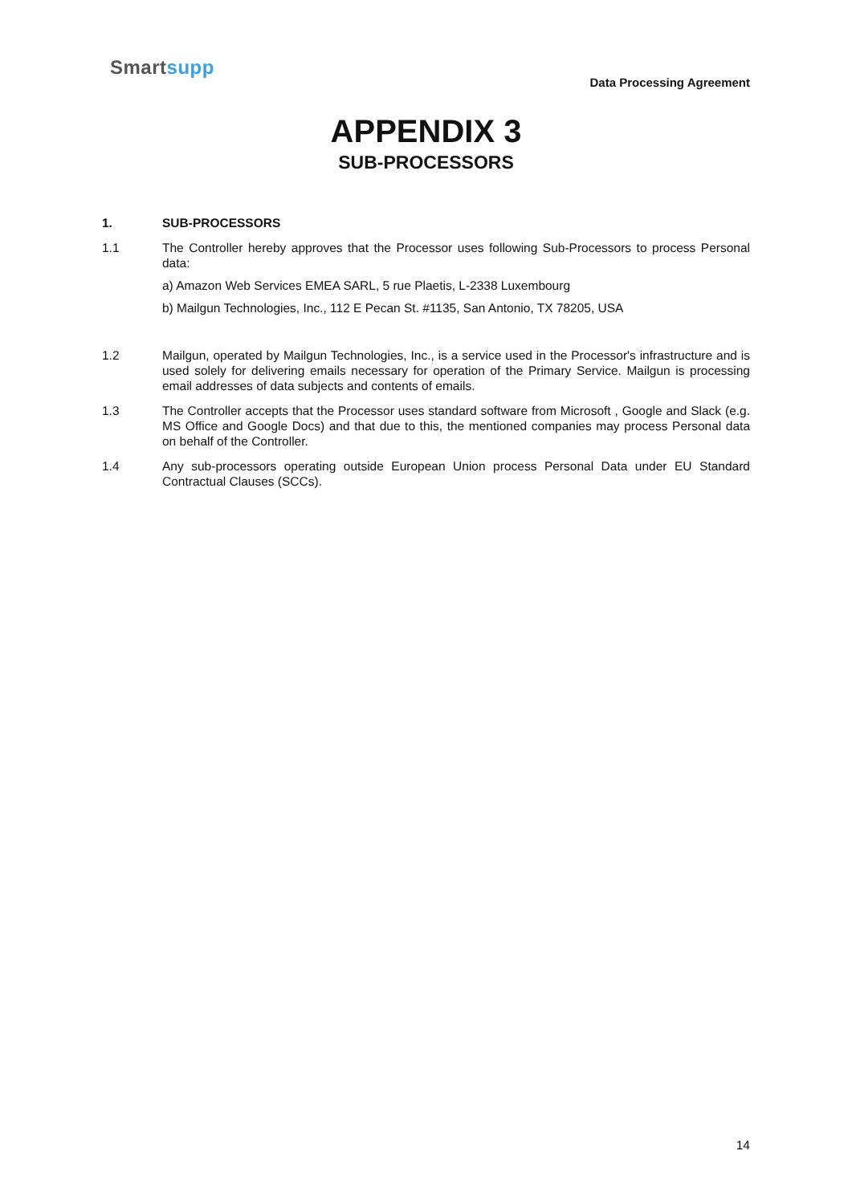Smartsupp
Data Processing Agreement
APPENDIX 3
SUB-PROCESSORS
1. SUB-PROCESSORS
1.1 The Controller hereby approves that the Processor uses following Sub-Processors to process Personal data:
a) Amazon Web Services EMEA SARL, 5 rue Plaetis, L-2338 Luxembourg
b) Mailgun Technologies, Inc., 112 E Pecan St. #1135, San Antonio, TX 78205, USA
1.2 Mailgun, operated by Mailgun Technologies, Inc., is a service used in the Processor's infrastructure and is used solely for delivering emails necessary for operation of the Primary Service. Mailgun is processing email addresses of data subjects and contents of emails.
1.3 The Controller accepts that the Processor uses standard software from Microsoft , Google and Slack (e.g. MS Office and Google Docs) and that due to this, the mentioned companies may process Personal data on behalf of the Controller.
1.4 Any sub-processors operating outside European Union process Personal Data under EU Standard Contractual Clauses (SCCs).
14